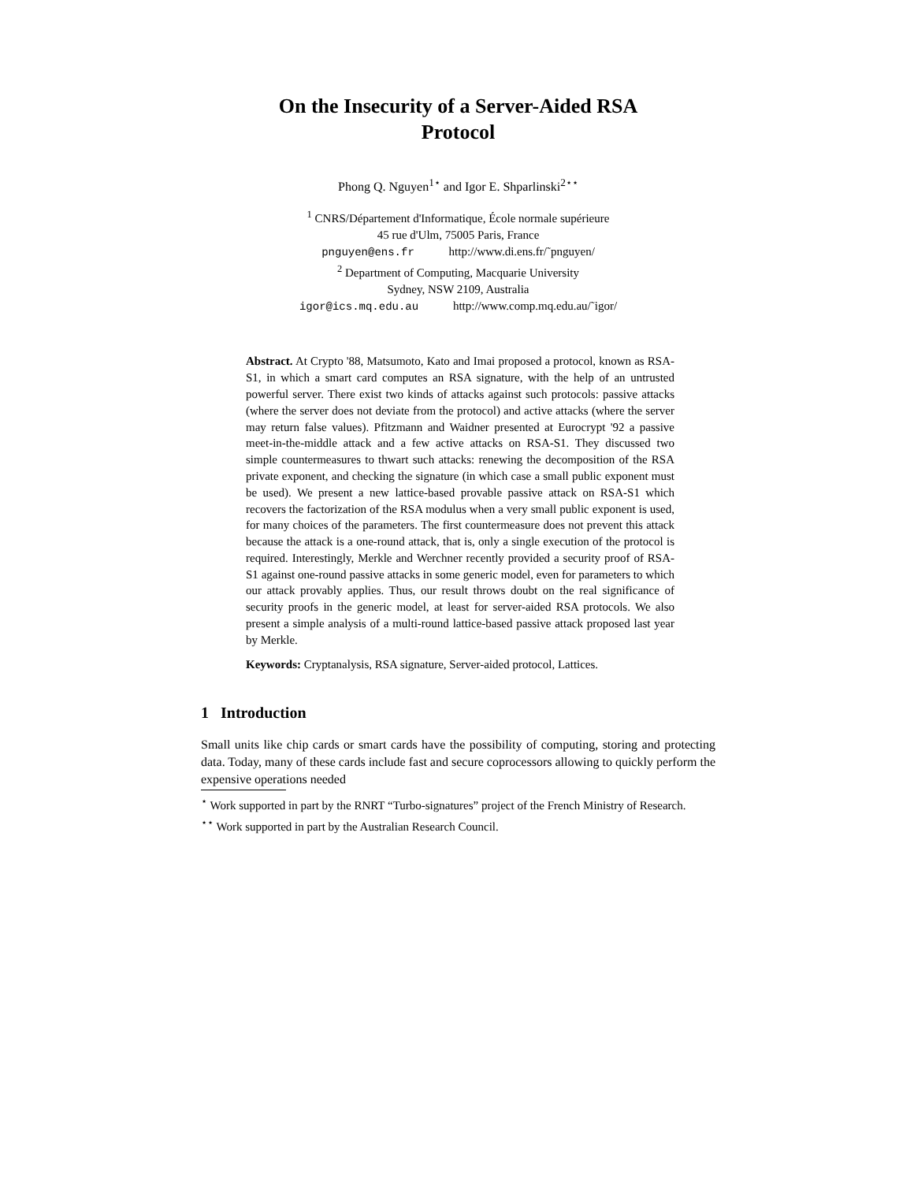On the Insecurity of a Server-Aided RSA
Protocol
Phong Q. Nguyen<sup>1⋆</sup> and Igor E. Shparlinski<sup>2⋆⋆</sup>
<sup>1</sup> CNRS/Département d'Informatique, École normale supérieure
45 rue d'Ulm, 75005 Paris, France
pnguyen@ens.fr http://www.di.ens.fr/˜pnguyen/
<sup>2</sup> Department of Computing, Macquarie University
Sydney, NSW 2109, Australia
igor@ics.mq.edu.au http://www.comp.mq.edu.au/˜igor/
Abstract. At Crypto '88, Matsumoto, Kato and Imai proposed a protocol, known as RSA-S1, in which a smart card computes an RSA signature, with the help of an untrusted powerful server. There exist two kinds of attacks against such protocols: passive attacks (where the server does not deviate from the protocol) and active attacks (where the server may return false values). Pfitzmann and Waidner presented at Eurocrypt '92 a passive meet-in-the-middle attack and a few active attacks on RSA-S1. They discussed two simple countermeasures to thwart such attacks: renewing the decomposition of the RSA private exponent, and checking the signature (in which case a small public exponent must be used). We present a new lattice-based provable passive attack on RSA-S1 which recovers the factorization of the RSA modulus when a very small public exponent is used, for many choices of the parameters. The first countermeasure does not prevent this attack because the attack is a one-round attack, that is, only a single execution of the protocol is required. Interestingly, Merkle and Werchner recently provided a security proof of RSA-S1 against one-round passive attacks in some generic model, even for parameters to which our attack provably applies. Thus, our result throws doubt on the real significance of security proofs in the generic model, at least for server-aided RSA protocols. We also present a simple analysis of a multi-round lattice-based passive attack proposed last year by Merkle.
Keywords: Cryptanalysis, RSA signature, Server-aided protocol, Lattices.
1 Introduction
Small units like chip cards or smart cards have the possibility of computing, storing and protecting data. Today, many of these cards include fast and secure coprocessors allowing to quickly perform the expensive operations needed
<sup>⋆</sup> Work supported in part by the RNRT “Turbo-signatures” project of the French Ministry of Research.
<sup>⋆⋆</sup> Work supported in part by the Australian Research Council.